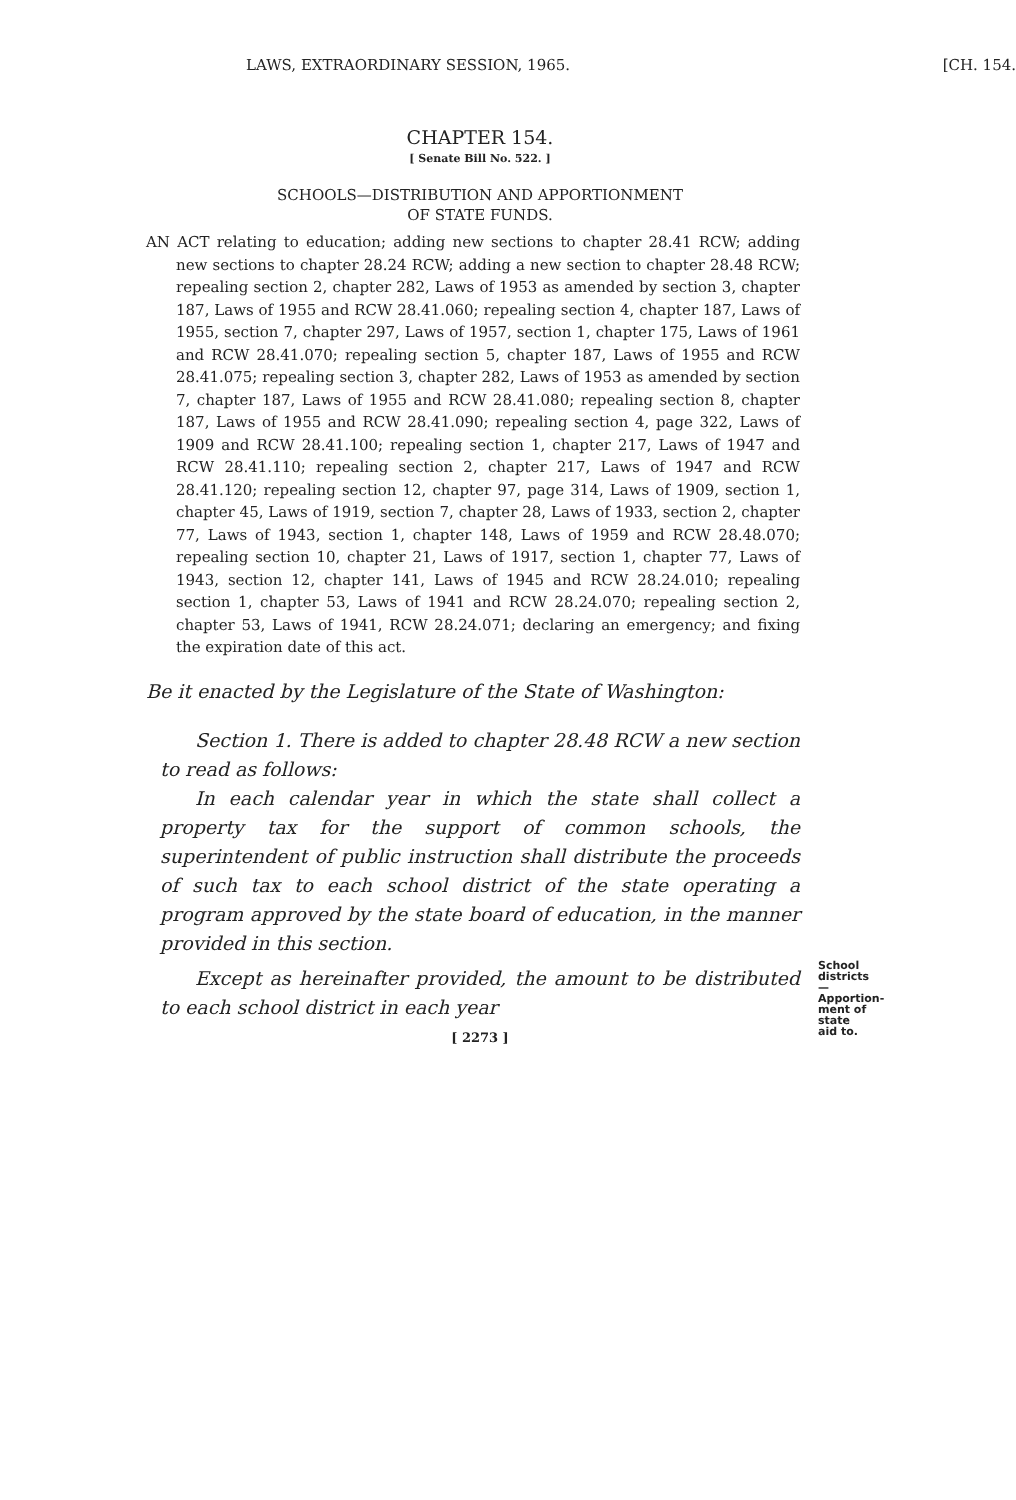LAWS, EXTRAORDINARY SESSION, 1965. [CH. 154.
CHAPTER 154.
[ Senate Bill No. 522. ]
SCHOOLS—DISTRIBUTION AND APPORTIONMENT
OF STATE FUNDS.
AN ACT relating to education; adding new sections to chapter 28.41 RCW; adding new sections to chapter 28.24 RCW; adding a new section to chapter 28.48 RCW; repealing section 2, chapter 282, Laws of 1953 as amended by section 3, chapter 187, Laws of 1955 and RCW 28.41.060; repealing section 4, chapter 187, Laws of 1955, section 7, chapter 297, Laws of 1957, section 1, chapter 175, Laws of 1961 and RCW 28.41.070; repealing section 5, chapter 187, Laws of 1955 and RCW 28.41.075; repealing section 3, chapter 282, Laws of 1953 as amended by section 7, chapter 187, Laws of 1955 and RCW 28.41.080; repealing section 8, chapter 187, Laws of 1955 and RCW 28.41.090; repealing section 4, page 322, Laws of 1909 and RCW 28.41.100; repealing section 1, chapter 217, Laws of 1947 and RCW 28.41.110; repealing section 2, chapter 217, Laws of 1947 and RCW 28.41.120; repealing section 12, chapter 97, page 314, Laws of 1909, section 1, chapter 45, Laws of 1919, section 7, chapter 28, Laws of 1933, section 2, chapter 77, Laws of 1943, section 1, chapter 148, Laws of 1959 and RCW 28.48.070; repealing section 10, chapter 21, Laws of 1917, section 1, chapter 77, Laws of 1943, section 12, chapter 141, Laws of 1945 and RCW 28.24.010; repealing section 1, chapter 53, Laws of 1941 and RCW 28.24.070; repealing section 2, chapter 53, Laws of 1941, RCW 28.24.071; declaring an emergency; and fixing the expiration date of this act.
Be it enacted by the Legislature of the State of Washington:
Section 1. There is added to chapter 28.48 RCW a new section to read as follows:
School districts
—Apportion-
ment of state
aid to.
In each calendar year in which the state shall collect a property tax for the support of common schools, the superintendent of public instruction shall distribute the proceeds of such tax to each school district of the state operating a program approved by the state board of education, in the manner provided in this section.
Except as hereinafter provided, the amount to be distributed to each school district in each year
[ 2273 ]